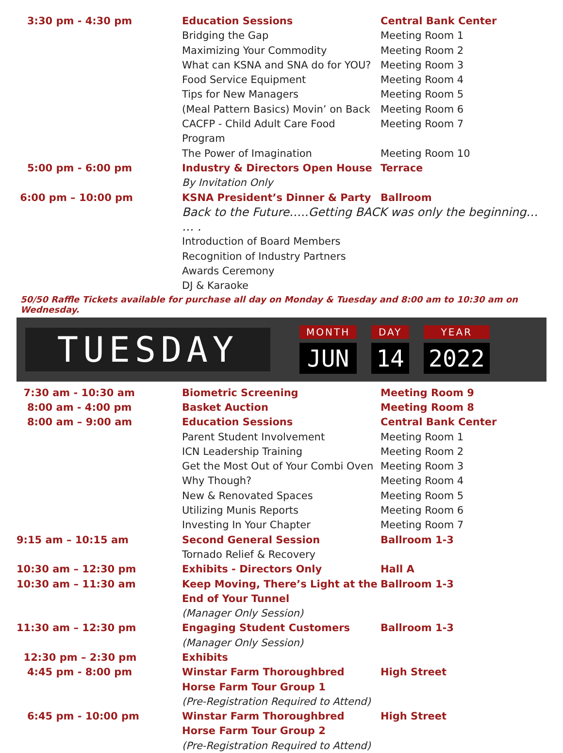| 3:30 pm - 4:30 pm | Education Sessions | Central Bank Center |
| | Bridging the Gap | Meeting Room 1 |
| | Maximizing Your Commodity | Meeting Room 2 |
| | What can KSNA and SNA do for YOU? | Meeting Room 3 |
| | Food Service Equipment | Meeting Room 4 |
| | Tips for New Managers | Meeting Room 5 |
| | (Meal Pattern Basics) Movin’ on Back | Meeting Room 6 |
| | CACFP - Child Adult Care Food Program | Meeting Room 7 |
| | The Power of Imagination | Meeting Room 10 |
| 5:00 pm - 6:00 pm | Industry & Directors Open House | Terrace |
| | By Invitation Only | |
| 6:00 pm – 10:00 pm | KSNA President’s Dinner & Party | Ballroom |
| | Back to the Future…..Getting BACK was only the beginning… … . | |
| | Introduction of Board Members | |
| | Recognition of Industry Partners | |
| | Awards Ceremony | |
| | DJ & Karaoke | |
50/50 Raffle Tickets available for purchase all day on Monday & Tuesday and 8:00 am to 10:30 am on Wednesday.
TUESDAY
MONTH
JUN
DAY
14
YEAR
2022
| 7:30 am - 10:30 am | Biometric Screening | Meeting Room 9 |
| 8:00 am - 4:00 pm | Basket Auction | Meeting Room 8 |
| 8:00 am – 9:00 am | Education Sessions | Central Bank Center |
| | Parent Student Involvement | Meeting Room 1 |
| | ICN Leadership Training | Meeting Room 2 |
| | Get the Most Out of Your Combi Oven | Meeting Room 3 |
| | Why Though? | Meeting Room 4 |
| | New & Renovated Spaces | Meeting Room 5 |
| | Utilizing Munis Reports | Meeting Room 6 |
| | Investing In Your Chapter | Meeting Room 7 |
| 9:15 am – 10:15 am | Second General Session | Ballroom 1-3 |
| | Tornado Relief & Recovery | |
| 10:30 am – 12:30 pm | Exhibits - Directors Only | Hall A |
| 10:30 am – 11:30 am | Keep Moving, There’s Light at the End of Your Tunnel | Ballroom 1-3 |
| | (Manager Only Session) | |
| 11:30 am – 12:30 pm | Engaging Student Customers | Ballroom 1-3 |
| | (Manager Only Session) | |
| 12:30 pm – 2:30 pm | Exhibits | |
| 4:45 pm - 8:00 pm | Winstar Farm Thoroughbred Horse Farm Tour Group 1 | High Street |
| | (Pre-Registration Required to Attend) | |
| 6:45 pm - 10:00 pm | Winstar Farm Thoroughbred Horse Farm Tour Group 2 | High Street |
| | (Pre-Registration Required to Attend) | |